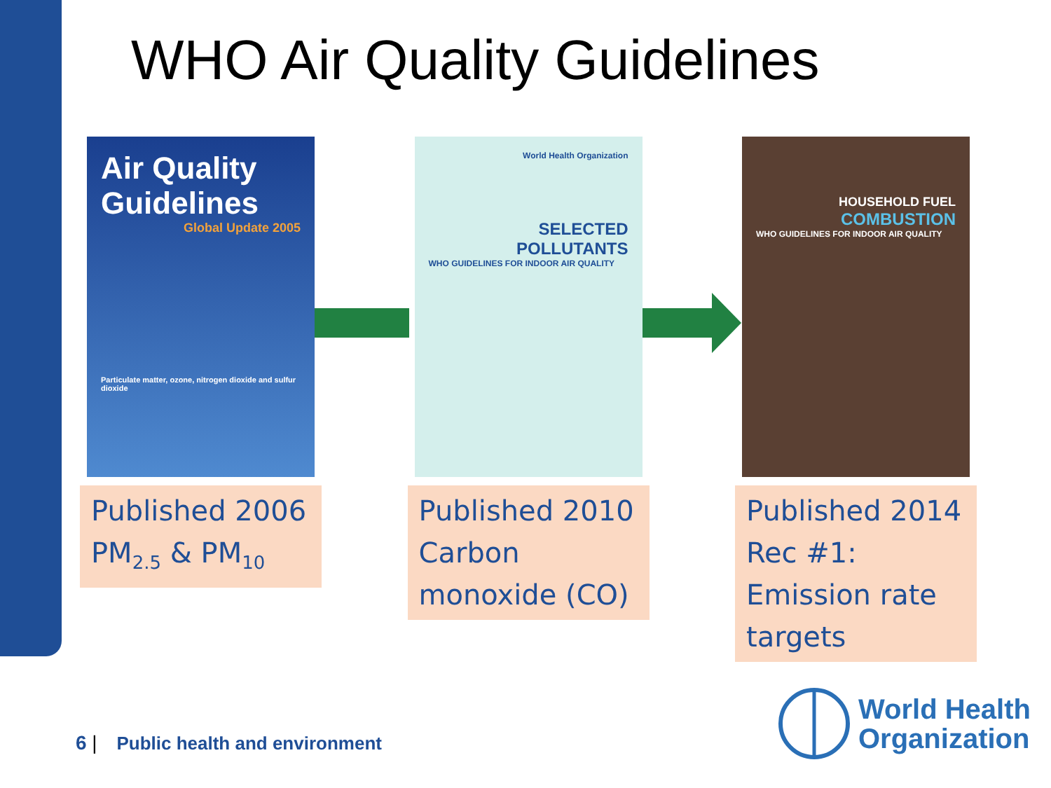WHO Air Quality Guidelines
Air Quality Guidelines
Global Update 2005
Particulate matter, ozone, nitrogen dioxide and sulfur dioxide
Published 2006
PM<sub>2.5</sub> & PM<sub>10</sub>
World Health Organization
SELECTED POLLUTANTS
WHO GUIDELINES FOR INDOOR AIR QUALITY
Published 2010
Carbon
monoxide (CO)
HOUSEHOLD FUEL
COMBUSTION
WHO GUIDELINES FOR INDOOR AIR QUALITY
Published 2014
Rec #1:
Emission rate
targets
6 | Public health and environment
World Health
Organization